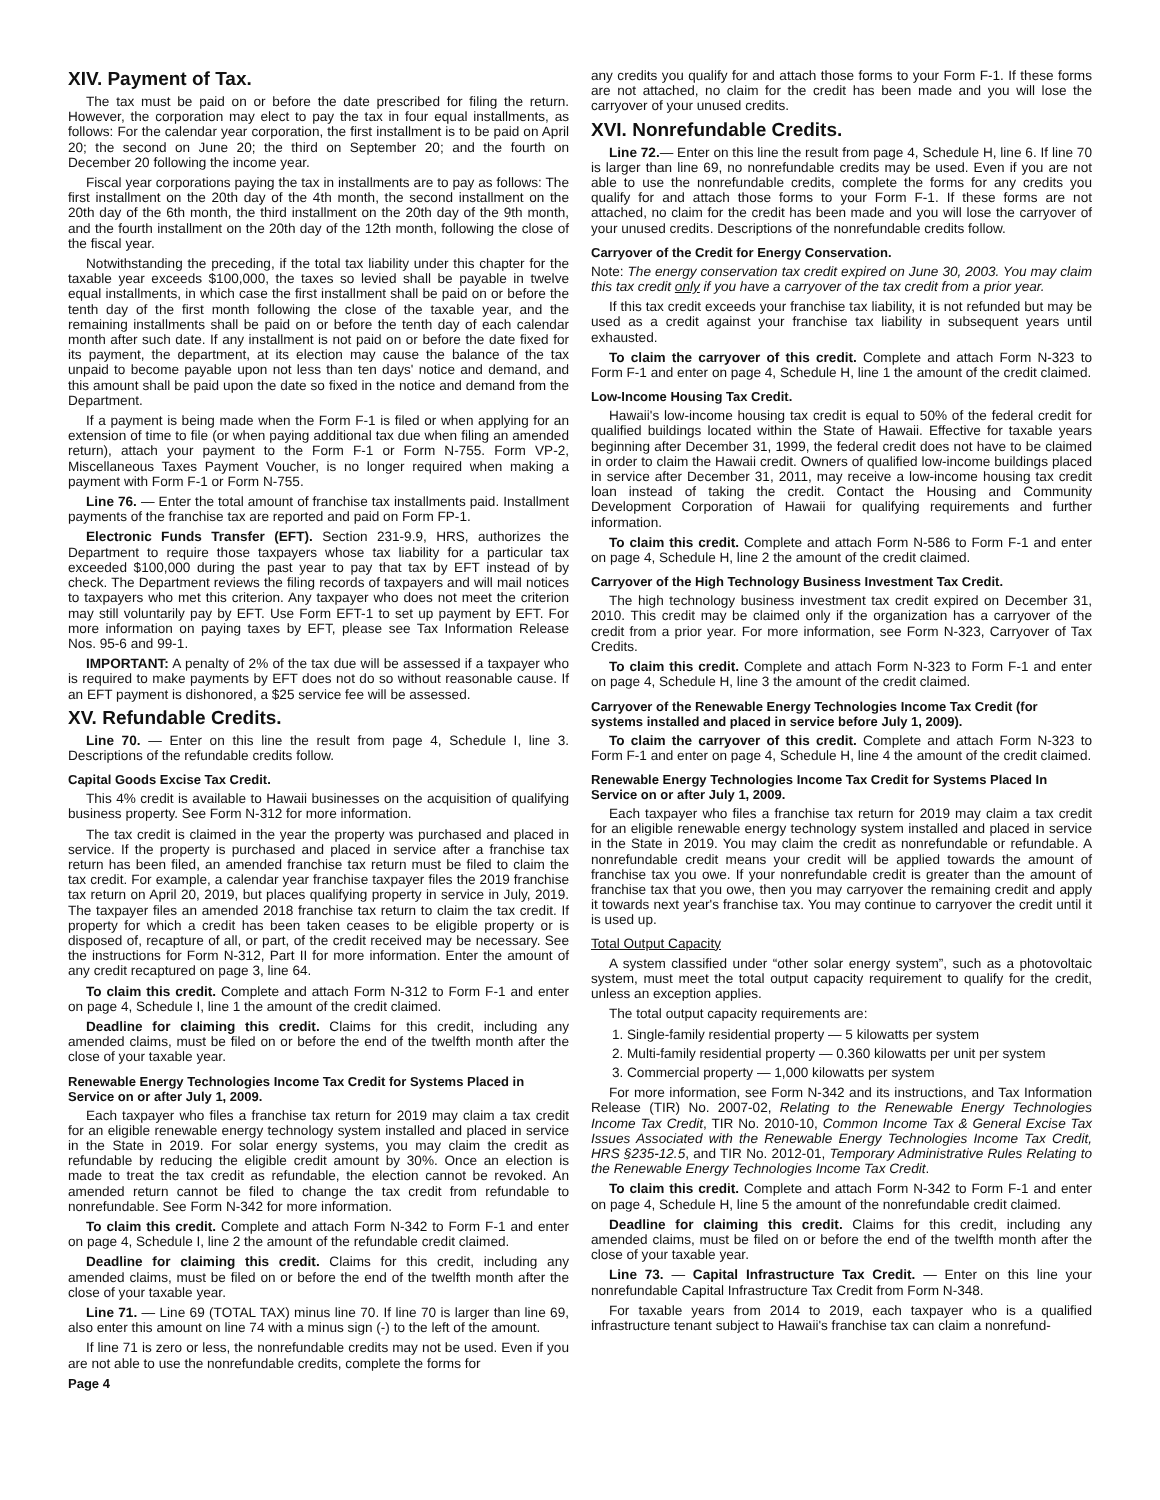XIV. Payment of Tax.
The tax must be paid on or before the date prescribed for filing the return. However, the corporation may elect to pay the tax in four equal installments, as follows: For the calendar year corporation, the first installment is to be paid on April 20; the second on June 20; the third on September 20; and the fourth on December 20 following the income year.
Fiscal year corporations paying the tax in installments are to pay as follows: The first installment on the 20th day of the 4th month, the second installment on the 20th day of the 6th month, the third installment on the 20th day of the 9th month, and the fourth installment on the 20th day of the 12th month, following the close of the fiscal year.
Notwithstanding the preceding, if the total tax liability under this chapter for the taxable year exceeds $100,000, the taxes so levied shall be payable in twelve equal installments, in which case the first installment shall be paid on or before the tenth day of the first month following the close of the taxable year, and the remaining installments shall be paid on or before the tenth day of each calendar month after such date. If any installment is not paid on or before the date fixed for its payment, the department, at its election may cause the balance of the tax unpaid to become payable upon not less than ten days' notice and demand, and this amount shall be paid upon the date so fixed in the notice and demand from the Department.
If a payment is being made when the Form F-1 is filed or when applying for an extension of time to file (or when paying additional tax due when filing an amended return), attach your payment to the Form F-1 or Form N-755. Form VP-2, Miscellaneous Taxes Payment Voucher, is no longer required when making a payment with Form F-1 or Form N-755.
Line 76. — Enter the total amount of franchise tax installments paid. Installment payments of the franchise tax are reported and paid on Form FP-1.
Electronic Funds Transfer (EFT). Section 231-9.9, HRS, authorizes the Department to require those taxpayers whose tax liability for a particular tax exceeded $100,000 during the past year to pay that tax by EFT instead of by check. The Department reviews the filing records of taxpayers and will mail notices to taxpayers who met this criterion. Any taxpayer who does not meet the criterion may still voluntarily pay by EFT. Use Form EFT-1 to set up payment by EFT. For more information on paying taxes by EFT, please see Tax Information Release Nos. 95-6 and 99-1.
IMPORTANT: A penalty of 2% of the tax due will be assessed if a taxpayer who is required to make payments by EFT does not do so without reasonable cause. If an EFT payment is dishonored, a $25 service fee will be assessed.
XV. Refundable Credits.
Line 70. — Enter on this line the result from page 4, Schedule I, line 3. Descriptions of the refundable credits follow.
Capital Goods Excise Tax Credit.
This 4% credit is available to Hawaii businesses on the acquisition of qualifying business property. See Form N-312 for more information.
The tax credit is claimed in the year the property was purchased and placed in service. If the property is purchased and placed in service after a franchise tax return has been filed, an amended franchise tax return must be filed to claim the tax credit. For example, a calendar year franchise taxpayer files the 2019 franchise tax return on April 20, 2019, but places qualifying property in service in July, 2019. The taxpayer files an amended 2018 franchise tax return to claim the tax credit. If property for which a credit has been taken ceases to be eligible property or is disposed of, recapture of all, or part, of the credit received may be necessary. See the instructions for Form N-312, Part II for more information. Enter the amount of any credit recaptured on page 3, line 64.
To claim this credit. Complete and attach Form N-312 to Form F-1 and enter on page 4, Schedule I, line 1 the amount of the credit claimed.
Deadline for claiming this credit. Claims for this credit, including any amended claims, must be filed on or before the end of the twelfth month after the close of your taxable year.
Renewable Energy Technologies Income Tax Credit for Systems Placed in Service on or after July 1, 2009.
Each taxpayer who files a franchise tax return for 2019 may claim a tax credit for an eligible renewable energy technology system installed and placed in service in the State in 2019. For solar energy systems, you may claim the credit as refundable by reducing the eligible credit amount by 30%. Once an election is made to treat the tax credit as refundable, the election cannot be revoked. An amended return cannot be filed to change the tax credit from refundable to nonrefundable. See Form N-342 for more information.
To claim this credit. Complete and attach Form N-342 to Form F-1 and enter on page 4, Schedule I, line 2 the amount of the refundable credit claimed.
Deadline for claiming this credit. Claims for this credit, including any amended claims, must be filed on or before the end of the twelfth month after the close of your taxable year.
Line 71. — Line 69 (TOTAL TAX) minus line 70. If line 70 is larger than line 69, also enter this amount on line 74 with a minus sign (-) to the left of the amount.
If line 71 is zero or less, the nonrefundable credits may not be used. Even if you are not able to use the nonrefundable credits, complete the forms for
Page 4
any credits you qualify for and attach those forms to your Form F-1. If these forms are not attached, no claim for the credit has been made and you will lose the carryover of your unused credits.
XVI. Nonrefundable Credits.
Line 72.— Enter on this line the result from page 4, Schedule H, line 6. If line 70 is larger than line 69, no nonrefundable credits may be used. Even if you are not able to use the nonrefundable credits, complete the forms for any credits you qualify for and attach those forms to your Form F-1. If these forms are not attached, no claim for the credit has been made and you will lose the carryover of your unused credits. Descriptions of the nonrefundable credits follow.
Carryover of the Credit for Energy Conservation.
Note: The energy conservation tax credit expired on June 30, 2003. You may claim this tax credit only if you have a carryover of the tax credit from a prior year.
If this tax credit exceeds your franchise tax liability, it is not refunded but may be used as a credit against your franchise tax liability in subsequent years until exhausted.
To claim the carryover of this credit. Complete and attach Form N-323 to Form F-1 and enter on page 4, Schedule H, line 1 the amount of the credit claimed.
Low-Income Housing Tax Credit.
Hawaii's low-income housing tax credit is equal to 50% of the federal credit for qualified buildings located within the State of Hawaii. Effective for taxable years beginning after December 31, 1999, the federal credit does not have to be claimed in order to claim the Hawaii credit. Owners of qualified low-income buildings placed in service after December 31, 2011, may receive a low-income housing tax credit loan instead of taking the credit. Contact the Housing and Community Development Corporation of Hawaii for qualifying requirements and further information.
To claim this credit. Complete and attach Form N-586 to Form F-1 and enter on page 4, Schedule H, line 2 the amount of the credit claimed.
Carryover of the High Technology Business Investment Tax Credit.
The high technology business investment tax credit expired on December 31, 2010. This credit may be claimed only if the organization has a carryover of the credit from a prior year. For more information, see Form N-323, Carryover of Tax Credits.
To claim this credit. Complete and attach Form N-323 to Form F-1 and enter on page 4, Schedule H, line 3 the amount of the credit claimed.
Carryover of the Renewable Energy Technologies Income Tax Credit (for systems installed and placed in service before July 1, 2009).
To claim the carryover of this credit. Complete and attach Form N-323 to Form F-1 and enter on page 4, Schedule H, line 4 the amount of the credit claimed.
Renewable Energy Technologies Income Tax Credit for Systems Placed In Service on or after July 1, 2009.
Each taxpayer who files a franchise tax return for 2019 may claim a tax credit for an eligible renewable energy technology system installed and placed in service in the State in 2019. You may claim the credit as nonrefundable or refundable. A nonrefundable credit means your credit will be applied towards the amount of franchise tax you owe. If your nonrefundable credit is greater than the amount of franchise tax that you owe, then you may carryover the remaining credit and apply it towards next year's franchise tax. You may continue to carryover the credit until it is used up.
Total Output Capacity
A system classified under “other solar energy system”, such as a photovoltaic system, must meet the total output capacity requirement to qualify for the credit, unless an exception applies.
The total output capacity requirements are:
1. Single-family residential property — 5 kilowatts per system
2. Multi-family residential property — 0.360 kilowatts per unit per system
3. Commercial property — 1,000 kilowatts per system
For more information, see Form N-342 and its instructions, and Tax Information Release (TIR) No. 2007-02, Relating to the Renewable Energy Technologies Income Tax Credit, TIR No. 2010-10, Common Income Tax & General Excise Tax Issues Associated with the Renewable Energy Technologies Income Tax Credit, HRS §235-12.5, and TIR No. 2012-01, Temporary Administrative Rules Relating to the Renewable Energy Technologies Income Tax Credit.
To claim this credit. Complete and attach Form N-342 to Form F-1 and enter on page 4, Schedule H, line 5 the amount of the nonrefundable credit claimed.
Deadline for claiming this credit. Claims for this credit, including any amended claims, must be filed on or before the end of the twelfth month after the close of your taxable year.
Line 73. — Capital Infrastructure Tax Credit. — Enter on this line your nonrefundable Capital Infrastructure Tax Credit from Form N-348.
For taxable years from 2014 to 2019, each taxpayer who is a qualified infrastructure tenant subject to Hawaii's franchise tax can claim a nonrefund-